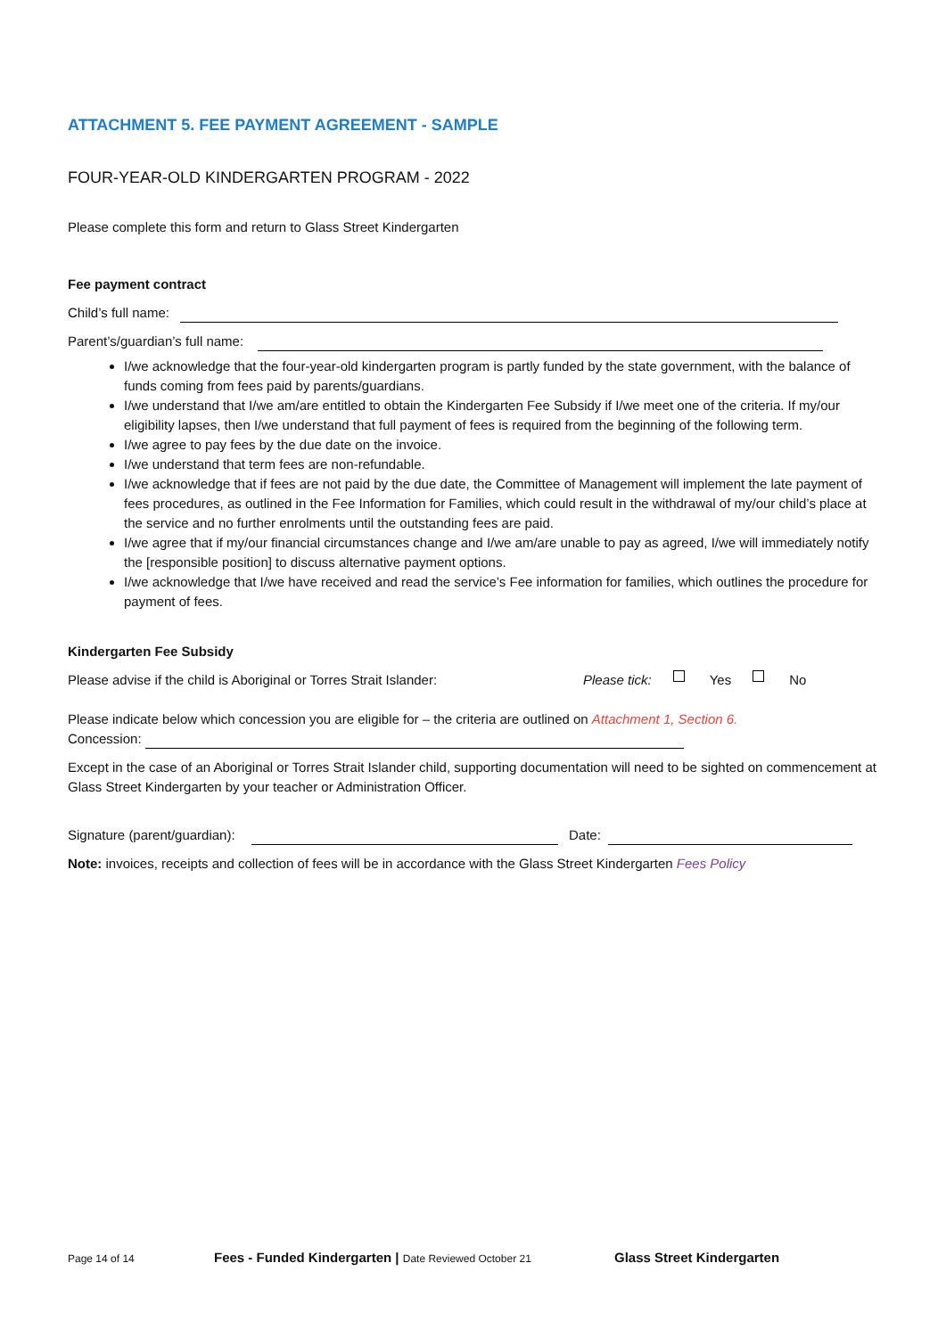ATTACHMENT 5. FEE PAYMENT AGREEMENT - SAMPLE
FOUR-YEAR-OLD KINDERGARTEN PROGRAM - 2022
Please complete this form and return to Glass Street Kindergarten
Fee payment contract
Child’s full name:
Parent’s/guardian’s full name:
I/we acknowledge that the four-year-old kindergarten program is partly funded by the state government, with the balance of funds coming from fees paid by parents/guardians.
I/we understand that I/we am/are entitled to obtain the Kindergarten Fee Subsidy if I/we meet one of the criteria. If my/our eligibility lapses, then I/we understand that full payment of fees is required from the beginning of the following term.
I/we agree to pay fees by the due date on the invoice.
I/we understand that term fees are non-refundable.
I/we acknowledge that if fees are not paid by the due date, the Committee of Management will implement the late payment of fees procedures, as outlined in the Fee Information for Families, which could result in the withdrawal of my/our child’s place at the service and no further enrolments until the outstanding fees are paid.
I/we agree that if my/our financial circumstances change and I/we am/are unable to pay as agreed, I/we will immediately notify the [responsible position] to discuss alternative payment options.
I/we acknowledge that I/we have received and read the service’s Fee information for families, which outlines the procedure for payment of fees.
Kindergarten Fee Subsidy
Please advise if the child is Aboriginal or Torres Strait Islander: Please tick: Yes No
Please indicate below which concession you are eligible for – the criteria are outlined on Attachment 1, Section 6.
Concession:
Except in the case of an Aboriginal or Torres Strait Islander child, supporting documentation will need to be sighted on commencement at Glass Street Kindergarten by your teacher or Administration Officer.
Signature (parent/guardian): Date:
Note: invoices, receipts and collection of fees will be in accordance with the Glass Street Kindergarten Fees Policy
Page 14 of 14 Fees - Funded Kindergarten | Date Reviewed October 21 Glass Street Kindergarten